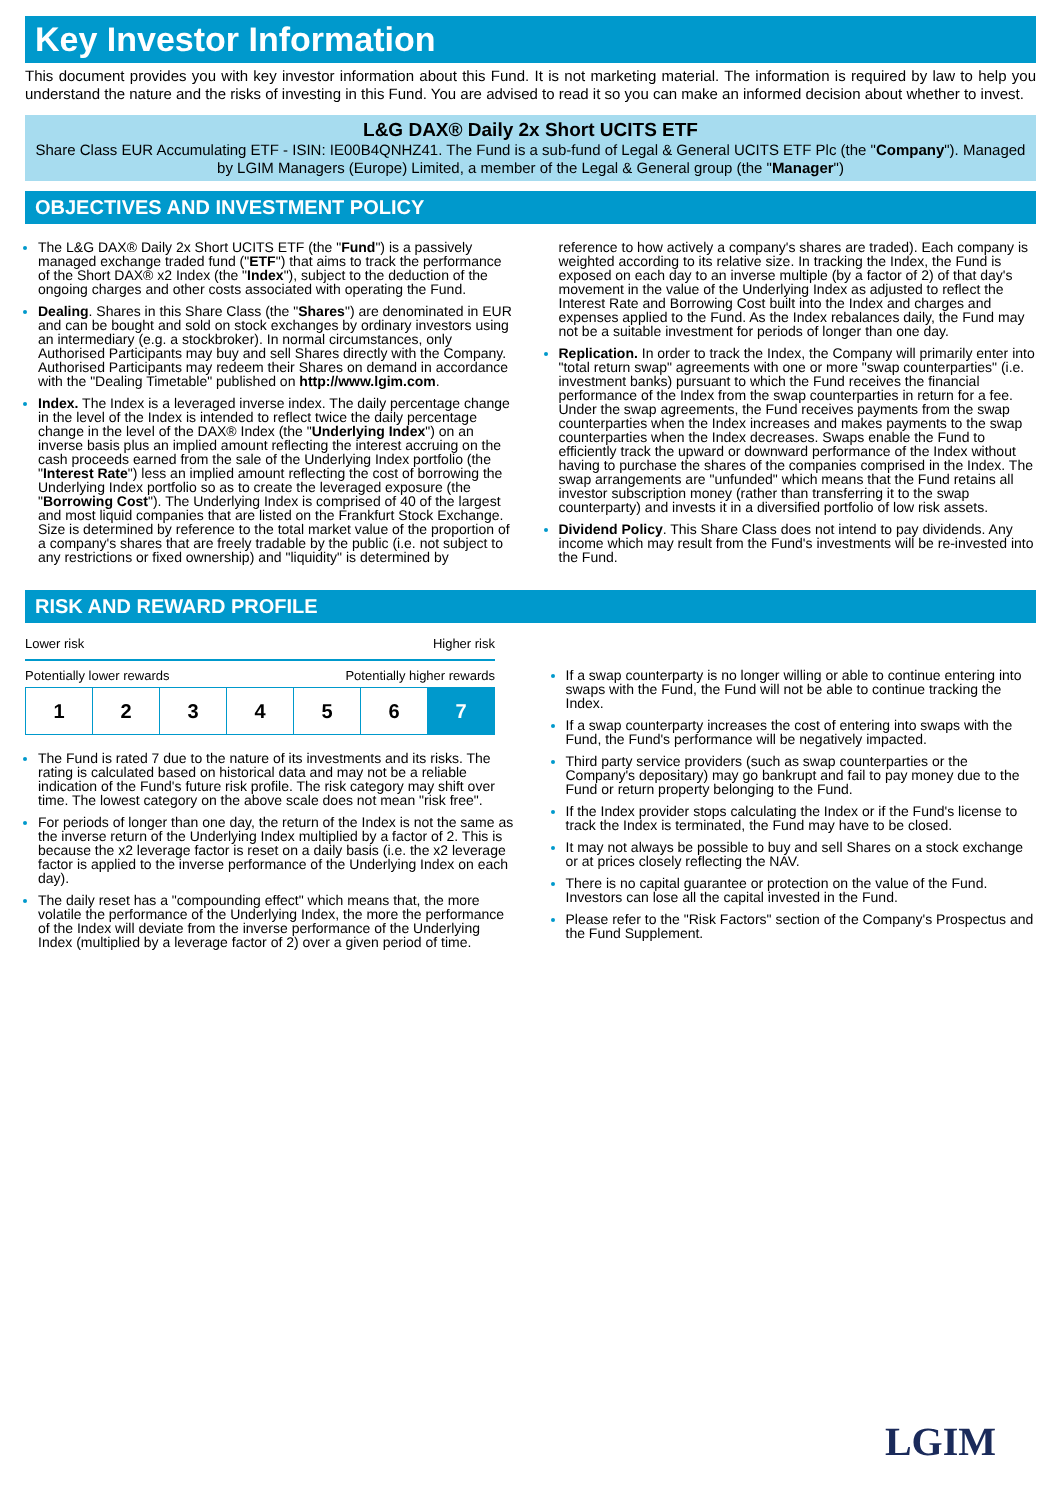Key Investor Information
This document provides you with key investor information about this Fund. It is not marketing material. The information is required by law to help you understand the nature and the risks of investing in this Fund. You are advised to read it so you can make an informed decision about whether to invest.
L&G DAX® Daily 2x Short UCITS ETF
Share Class EUR Accumulating ETF - ISIN: IE00B4QNHZ41. The Fund is a sub-fund of Legal & General UCITS ETF Plc (the "Company"). Managed by LGIM Managers (Europe) Limited, a member of the Legal & General group (the "Manager")
OBJECTIVES AND INVESTMENT POLICY
The L&G DAX® Daily 2x Short UCITS ETF (the "Fund") is a passively managed exchange traded fund ("ETF") that aims to track the performance of the Short DAX® x2 Index (the "Index"), subject to the deduction of the ongoing charges and other costs associated with operating the Fund.
Dealing. Shares in this Share Class (the "Shares") are denominated in EUR and can be bought and sold on stock exchanges by ordinary investors using an intermediary (e.g. a stockbroker). In normal circumstances, only Authorised Participants may buy and sell Shares directly with the Company. Authorised Participants may redeem their Shares on demand in accordance with the "Dealing Timetable" published on http://www.lgim.com.
Index. The Index is a leveraged inverse index. The daily percentage change in the level of the Index is intended to reflect twice the daily percentage change in the level of the DAX® Index (the "Underlying Index") on an inverse basis plus an implied amount reflecting the interest accruing on the cash proceeds earned from the sale of the Underlying Index portfolio (the "Interest Rate") less an implied amount reflecting the cost of borrowing the Underlying Index portfolio so as to create the leveraged exposure (the "Borrowing Cost"). The Underlying Index is comprised of 40 of the largest and most liquid companies that are listed on the Frankfurt Stock Exchange. Size is determined by reference to the total market value of the proportion of a company's shares that are freely tradable by the public (i.e. not subject to any restrictions or fixed ownership) and "liquidity" is determined by
reference to how actively a company's shares are traded). Each company is weighted according to its relative size. In tracking the Index, the Fund is exposed on each day to an inverse multiple (by a factor of 2) of that day's movement in the value of the Underlying Index as adjusted to reflect the Interest Rate and Borrowing Cost built into the Index and charges and expenses applied to the Fund. As the Index rebalances daily, the Fund may not be a suitable investment for periods of longer than one day.
Replication. In order to track the Index, the Company will primarily enter into "total return swap" agreements with one or more "swap counterparties" (i.e. investment banks) pursuant to which the Fund receives the financial performance of the Index from the swap counterparties in return for a fee. Under the swap agreements, the Fund receives payments from the swap counterparties when the Index increases and makes payments to the swap counterparties when the Index decreases. Swaps enable the Fund to efficiently track the upward or downward performance of the Index without having to purchase the shares of the companies comprised in the Index. The swap arrangements are "unfunded" which means that the Fund retains all investor subscription money (rather than transferring it to the swap counterparty) and invests it in a diversified portfolio of low risk assets.
Dividend Policy. This Share Class does not intend to pay dividends. Any income which may result from the Fund's investments will be re-invested into the Fund.
RISK AND REWARD PROFILE
Lower risk Higher risk
Potentially lower rewards Potentially higher rewards
| 1 | 2 | 3 | 4 | 5 | 6 | 7 |
The Fund is rated 7 due to the nature of its investments and its risks. The rating is calculated based on historical data and may not be a reliable indication of the Fund's future risk profile. The risk category may shift over time. The lowest category on the above scale does not mean "risk free".
For periods of longer than one day, the return of the Index is not the same as the inverse return of the Underlying Index multiplied by a factor of 2. This is because the x2 leverage factor is reset on a daily basis (i.e. the x2 leverage factor is applied to the inverse performance of the Underlying Index on each day).
The daily reset has a "compounding effect" which means that, the more volatile the performance of the Underlying Index, the more the performance of the Index will deviate from the inverse performance of the Underlying Index (multiplied by a leverage factor of 2) over a given period of time.
If a swap counterparty is no longer willing or able to continue entering into swaps with the Fund, the Fund will not be able to continue tracking the Index.
If a swap counterparty increases the cost of entering into swaps with the Fund, the Fund's performance will be negatively impacted.
Third party service providers (such as swap counterparties or the Company's depositary) may go bankrupt and fail to pay money due to the Fund or return property belonging to the Fund.
If the Index provider stops calculating the Index or if the Fund's license to track the Index is terminated, the Fund may have to be closed.
It may not always be possible to buy and sell Shares on a stock exchange or at prices closely reflecting the NAV.
There is no capital guarantee or protection on the value of the Fund. Investors can lose all the capital invested in the Fund.
Please refer to the "Risk Factors" section of the Company's Prospectus and the Fund Supplement.
LGIM